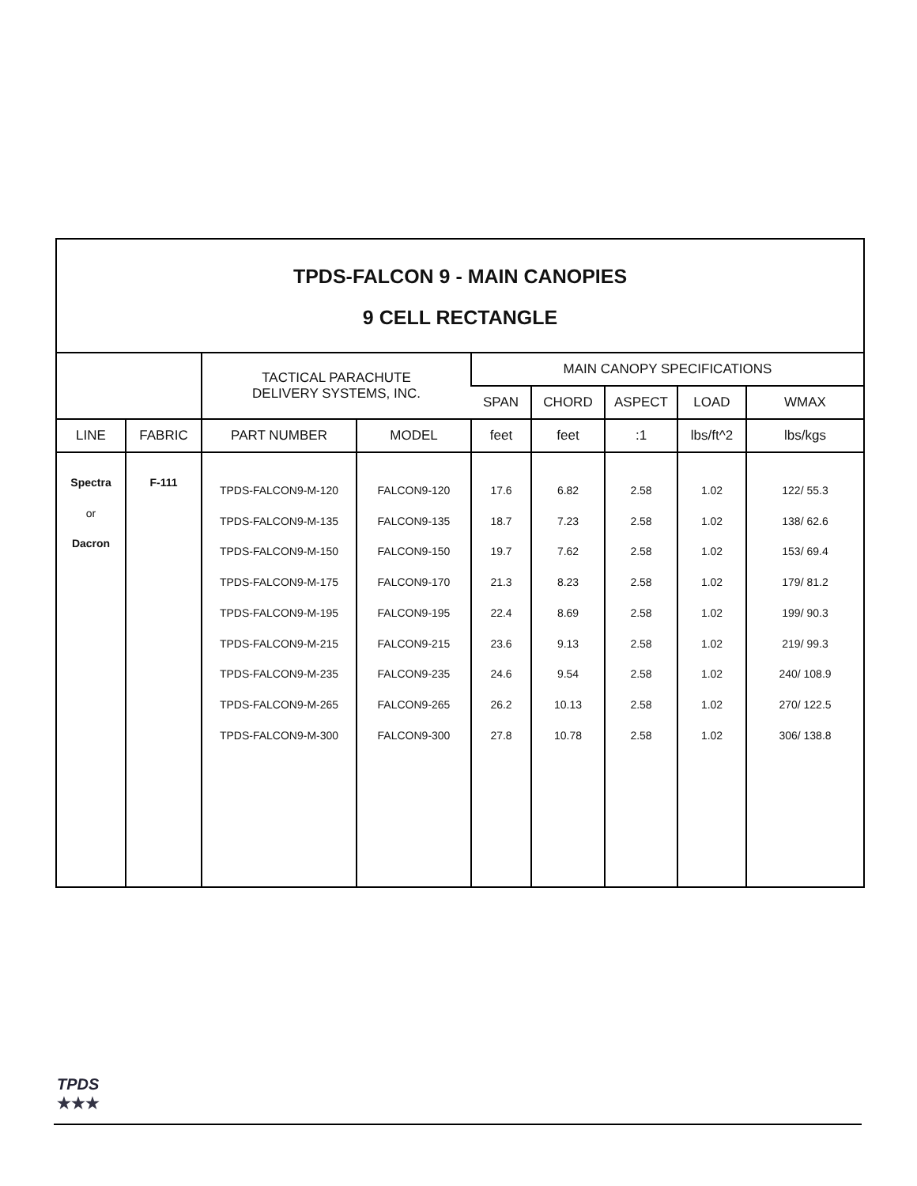TPDS-FALCON 9 - MAIN CANOPIES
9 CELL RECTANGLE
| | | TACTICAL PARACHUTE DELIVERY SYSTEMS, INC. | | MAIN CANOPY SPECIFICATIONS | | | | |
| --- | --- | --- | --- | --- | --- | --- | --- | --- |
| | | | | SPAN | CHORD | ASPECT | LOAD | WMAX |
| LINE | FABRIC | PART NUMBER | MODEL | feet | feet | :1 | lbs/ft^2 | lbs/kgs |
| Spectra or Dacron | F-111 | TPDS-FALCON9-M-120 TPDS-FALCON9-M-135 TPDS-FALCON9-M-150 TPDS-FALCON9-M-175 TPDS-FALCON9-M-195 TPDS-FALCON9-M-215 TPDS-FALCON9-M-235 TPDS-FALCON9-M-265 TPDS-FALCON9-M-300 | FALCON9-120 FALCON9-135 FALCON9-150 FALCON9-170 FALCON9-195 FALCON9-215 FALCON9-235 FALCON9-265 FALCON9-300 | 17.6 18.7 19.7 21.3 22.4 23.6 24.6 26.2 27.8 | 6.82 7.23 7.62 8.23 8.69 9.13 9.54 10.13 10.78 | 2.58 2.58 2.58 2.58 2.58 2.58 2.58 2.58 2.58 | 1.02 1.02 1.02 1.02 1.02 1.02 1.02 1.02 1.02 | 122/ 55.3 138/ 62.6 153/ 69.4 179/ 81.2 199/ 90.3 219/ 99.3 240/ 108.9 270/ 122.5 306/ 138.8 |
TPDS
★★★